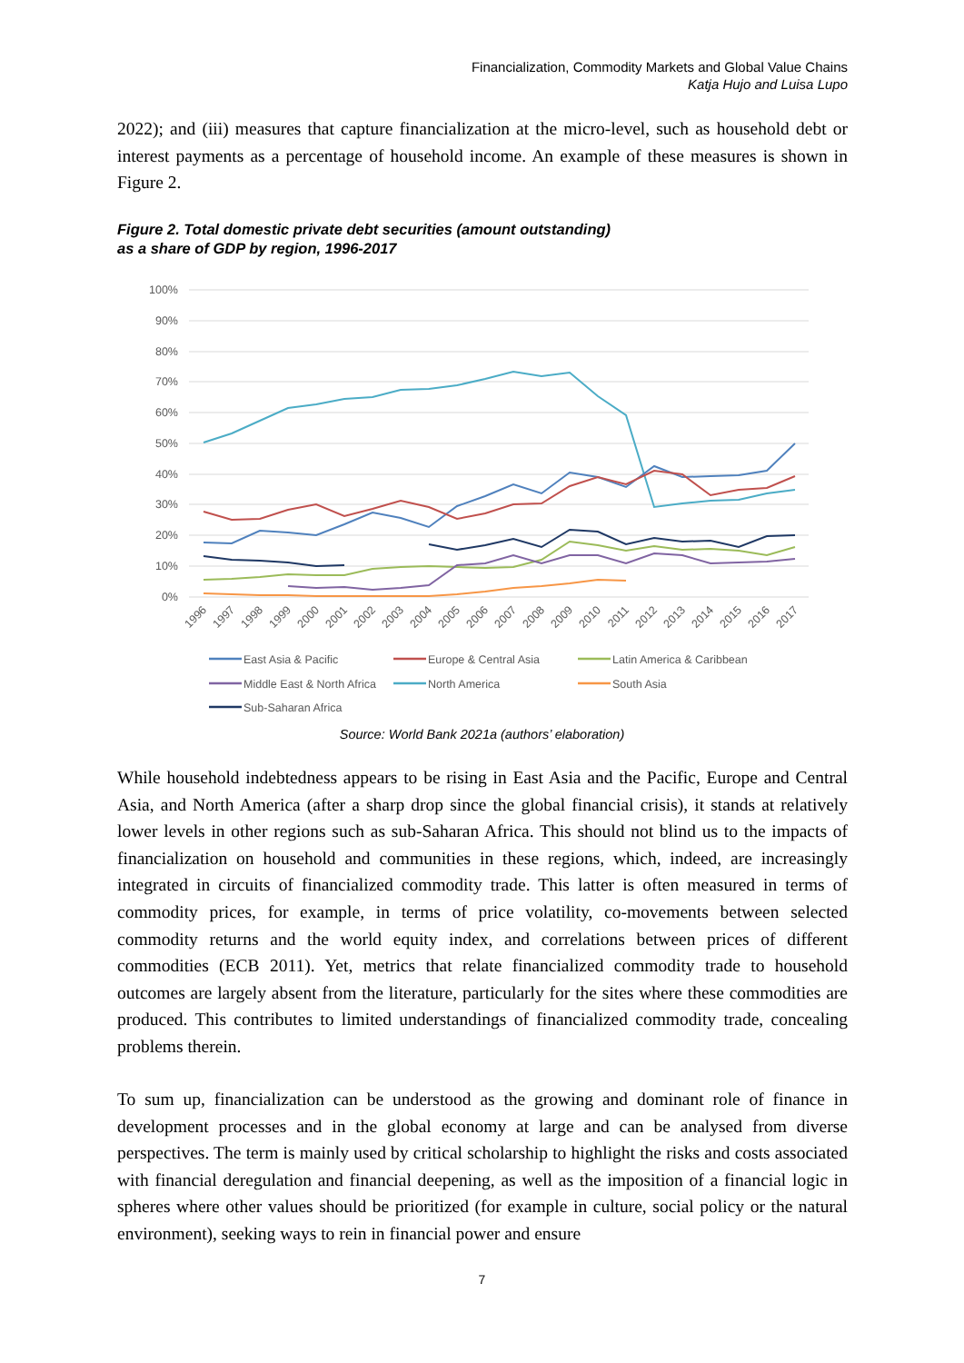Financialization, Commodity Markets and Global Value Chains
Katja Hujo and Luisa Lupo
2022); and (iii) measures that capture financialization at the micro-level, such as household debt or interest payments as a percentage of household income. An example of these measures is shown in Figure 2.
Figure 2. Total domestic private debt securities (amount outstanding)
as a share of GDP by region, 1996-2017
100%
90%
80%
70%
60%
50%
40%
30%
20%
10%
0%
1996
1997
1998
1999
2000
2001
2002
2003
2004
2005
2006
2007
2008
2009
2010
2011
2012
2013
2014
2015
2016
2017
East Asia & Pacific
Europe & Central Asia
Latin America & Caribbean
Middle East & North Africa
North America
South Asia
Sub-Saharan Africa
Source: World Bank 2021a (authors’ elaboration)
While household indebtedness appears to be rising in East Asia and the Pacific, Europe and Central Asia, and North America (after a sharp drop since the global financial crisis), it stands at relatively lower levels in other regions such as sub-Saharan Africa. This should not blind us to the impacts of financialization on household and communities in these regions, which, indeed, are increasingly integrated in circuits of financialized commodity trade. This latter is often measured in terms of commodity prices, for example, in terms of price volatility, co-movements between selected commodity returns and the world equity index, and correlations between prices of different commodities (ECB 2011). Yet, metrics that relate financialized commodity trade to household outcomes are largely absent from the literature, particularly for the sites where these commodities are produced. This contributes to limited understandings of financialized commodity trade, concealing problems therein.
To sum up, financialization can be understood as the growing and dominant role of finance in development processes and in the global economy at large and can be analysed from diverse perspectives. The term is mainly used by critical scholarship to highlight the risks and costs associated with financial deregulation and financial deepening, as well as the imposition of a financial logic in spheres where other values should be prioritized (for example in culture, social policy or the natural environment), seeking ways to rein in financial power and ensure
7